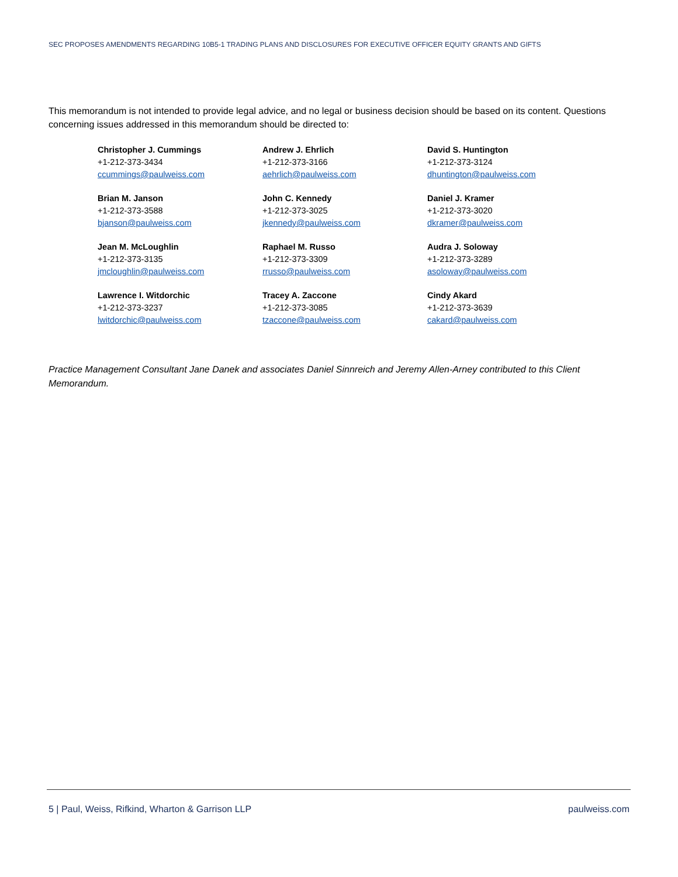SEC PROPOSES AMENDMENTS REGARDING 10B5-1 TRADING PLANS AND DISCLOSURES FOR EXECUTIVE OFFICER EQUITY GRANTS AND GIFTS
This memorandum is not intended to provide legal advice, and no legal or business decision should be based on its content. Questions concerning issues addressed in this memorandum should be directed to:
Christopher J. Cummings
+1-212-373-3434
ccummings@paulweiss.com
Andrew J. Ehrlich
+1-212-373-3166
aehrlich@paulweiss.com
David S. Huntington
+1-212-373-3124
dhuntington@paulweiss.com
Brian M. Janson
+1-212-373-3588
bjanson@paulweiss.com
John C. Kennedy
+1-212-373-3025
jkennedy@paulweiss.com
Daniel J. Kramer
+1-212-373-3020
dkramer@paulweiss.com
Jean M. McLoughlin
+1-212-373-3135
jmcloughlin@paulweiss.com
Raphael M. Russo
+1-212-373-3309
rrusso@paulweiss.com
Audra J. Soloway
+1-212-373-3289
asoloway@paulweiss.com
Lawrence I. Witdorchic
+1-212-373-3237
lwitdorchic@paulweiss.com
Tracey A. Zaccone
+1-212-373-3085
tzaccone@paulweiss.com
Cindy Akard
+1-212-373-3639
cakard@paulweiss.com
Practice Management Consultant Jane Danek and associates Daniel Sinnreich and Jeremy Allen-Arney contributed to this Client Memorandum.
5 | Paul, Weiss, Rifkind, Wharton & Garrison LLP paulweiss.com